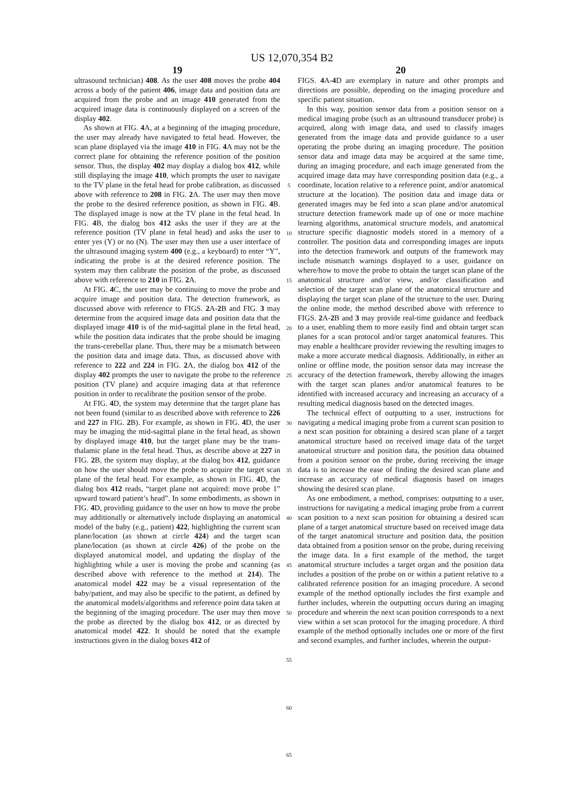US 12,070,354 B2
19
ultrasound technician) 408. As the user 408 moves the probe 404 across a body of the patient 406, image data and position data are acquired from the probe and an image 410 generated from the acquired image data is continuously displayed on a screen of the display 402.
As shown at FIG. 4 A, at a beginning of the imaging procedure, the user may already have navigated to fetal head. However, the scan plane displayed via the image 410 in FIG. 4 A may not be the correct plane for obtaining the reference position of the position sensor. Thus, the display 402 may display a dialog box 412, while still displaying the image 410, which prompts the user to navigate to the TV plane in the fetal head for probe calibration, as discussed above with reference to 208 in FIG. 2 A. The user may then move the probe to the desired reference position, as shown in FIG. 4 B. The displayed image is now at the TV plane in the fetal head. In FIG. 4 B, the dialog box 412 asks the user if they are at the reference position (TV plane in fetal head) and asks the user to enter yes (Y) or no (N). The user may then use a user interface of the ultrasound imaging system 400 (e.g., a keyboard) to enter “Y”, indicating the probe is at the desired reference position. The system may then calibrate the position of the probe, as discussed above with reference to 210 in FIG. 2 A.
At FIG. 4 C, the user may be continuing to move the probe and acquire image and position data. The detection framework, as discussed above with reference to FIGS. 2 A-2 B and FIG. 3 may determine from the acquired image data and position data that the displayed image 410 is of the mid-sagittal plane in the fetal head, while the position data indicates that the probe should be imaging the trans-cerebellar plane. Thus, there may be a mismatch between the position data and image data. Thus, as discussed above with reference to 222 and 224 in FIG. 2 A, the dialog box 412 of the display 402 prompts the user to navigate the probe to the reference position (TV plane) and acquire imaging data at that reference position in order to recalibrate the position sensor of the probe.
At FIG. 4 D, the system may determine that the target plane has not been found (similar to as described above with reference to 226 and 227 in FIG. 2 B). For example, as shown in FIG. 4 D, the user may be imaging the mid-sagittal plane in the fetal head, as shown by displayed image 410, but the target plane may be the trans-thalamic plane in the fetal head. Thus, as describe above at 227 in FIG. 2 B, the system may display, at the dialog box 412, guidance on how the user should move the probe to acquire the target scan plane of the fetal head. For example, as shown in FIG. 4 D, the dialog box 412 reads, “target plane not acquired: move probe 1” upward toward patient’s head”. In some embodiments, as shown in FIG. 4 D, providing guidance to the user on how to move the probe may additionally or alternatively include displaying an anatomical model of the baby (e.g., patient) 422, highlighting the current scan plane/location (as shown at circle 424) and the target scan plane/location (as shown at circle 426) of the probe on the displayed anatomical model, and updating the display of the highlighting while a user is moving the probe and scanning (as described above with reference to the method at 214). The anatomical model 422 may be a visual representation of the baby/patient, and may also be specific to the patient, as defined by the anatomical models/algorithms and reference point data taken at the beginning of the imaging procedure. The user may then move the probe as directed by the dialog box 412, or as directed by anatomical model 422. It should be noted that the example instructions given in the dialog boxes 412 of
5
10
15
20
25
30
35
40
45
50
55
60
65
20
FIGS. 4 A-4 D are exemplary in nature and other prompts and directions are possible, depending on the imaging procedure and specific patient situation.
In this way, position sensor data from a position sensor on a medical imaging probe (such as an ultrasound transducer probe) is acquired, along with image data, and used to classify images generated from the image data and provide guidance to a user operating the probe during an imaging procedure. The position sensor data and image data may be acquired at the same time, during an imaging procedure, and each image generated from the acquired image data may have corresponding position data (e.g., a coordinate, location relative to a reference point, and/or anatomical structure at the location). The position data and image data or generated images may be fed into a scan plane and/or anatomical structure detection framework made up of one or more machine learning algorithms, anatomical structure models, and anatomical structure specific diagnostic models stored in a memory of a controller. The position data and corresponding images are inputs into the detection framework and outputs of the framework may include mismatch warnings displayed to a user, guidance on where/how to move the probe to obtain the target scan plane of the anatomical structure and/or view, and/or classification and selection of the target scan plane of the anatomical structure and displaying the target scan plane of the structure to the user. During the online mode, the method described above with reference to FIGS. 2 A-2 B and 3 may provide real-time guidance and feedback to a user, enabling them to more easily find and obtain target scan planes for a scan protocol and/or target anatomical features. This may enable a healthcare provider reviewing the resulting images to make a more accurate medical diagnosis. Additionally, in either an online or offline mode, the position sensor data may increase the accuracy of the detection framework, thereby allowing the images with the target scan planes and/or anatomical features to be identified with increased accuracy and increasing an accuracy of a resulting medical diagnosis based on the detected images.
The technical effect of outputting to a user, instructions for navigating a medical imaging probe from a current scan position to a next scan position for obtaining a desired scan plane of a target anatomical structure based on received image data of the target anatomical structure and position data, the position data obtained from a position sensor on the probe, during receiving the image data is to increase the ease of finding the desired scan plane and increase an accuracy of medical diagnosis based on images showing the desired scan plane.
As one embodiment, a method, comprises: outputting to a user, instructions for navigating a medical imaging probe from a current scan position to a next scan position for obtaining a desired scan plane of a target anatomical structure based on received image data of the target anatomical structure and position data, the position data obtained from a position sensor on the probe, during receiving the image data. In a first example of the method, the target anatomical structure includes a target organ and the position data includes a position of the probe on or within a patient relative to a calibrated reference position for an imaging procedure. A second example of the method optionally includes the first example and further includes, wherein the outputting occurs during an imaging procedure and wherein the next scan position corresponds to a next view within a set scan protocol for the imaging procedure. A third example of the method optionally includes one or more of the first and second examples, and further includes, wherein the output-